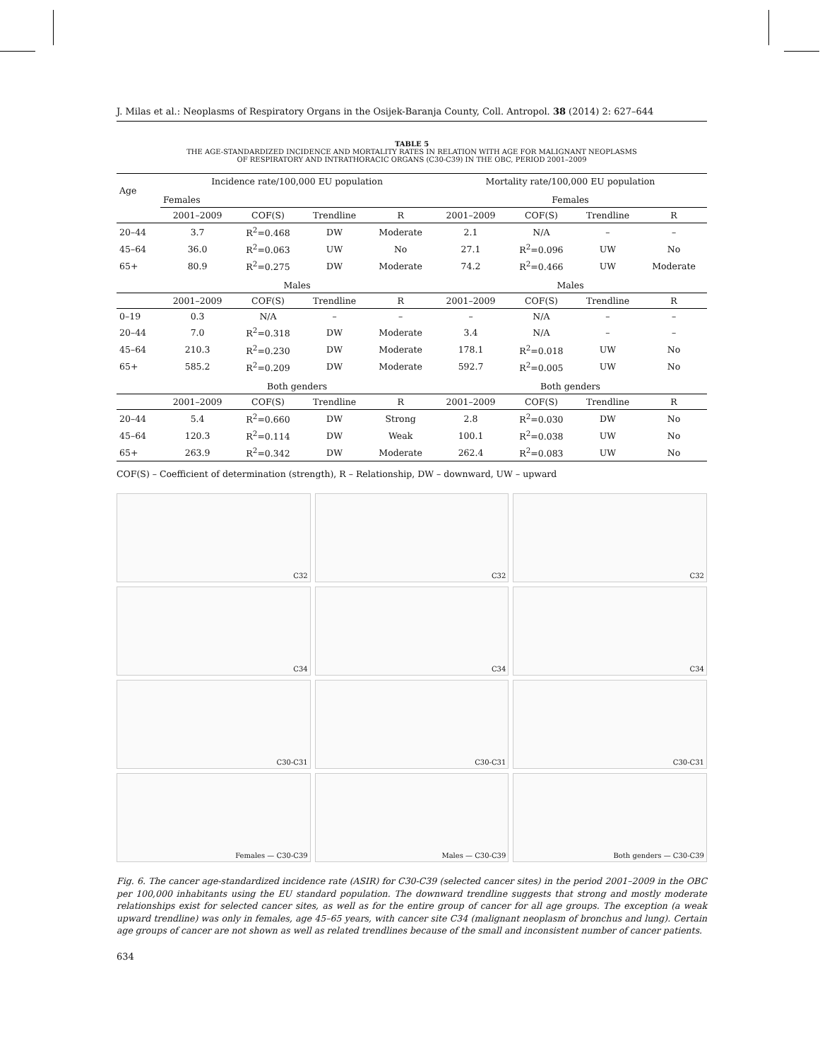J. Milas et al.: Neoplasms of Respiratory Organs in the Osijek-Baranja County, Coll. Antropol. 38 (2014) 2: 627–644
TABLE 5
THE AGE-STANDARDIZED INCIDENCE AND MORTALITY RATES IN RELATION WITH AGE FOR MALIGNANT NEOPLASMS
OF RESPIRATORY AND INTRATHORACIC ORGANS (C30-C39) IN THE OBC, PERIOD 2001–2009
| Age | Incidence rate/100,000 EU population | | | | Mortality rate/100,000 EU population | | | |
| --- | --- | --- | --- | --- | --- | --- | --- | --- |
| | Females | | | | Females | | | |
| | 2001–2009 | COF(S) | Trendline | R | 2001–2009 | COF(S) | Trendline | R |
| 20–44 | 3.7 | R<sup>2</sup>=0.468 | DW | Moderate | 2.1 | N/A | – | – |
| 45–64 | 36.0 | R<sup>2</sup>=0.063 | UW | No | 27.1 | R<sup>2</sup>=0.096 | UW | No |
| 65+ | 80.9 | R<sup>2</sup>=0.275 | DW | Moderate | 74.2 | R<sup>2</sup>=0.466 | UW | Moderate |
| | Males | | | | Males | | | |
| | 2001–2009 | COF(S) | Trendline | R | 2001–2009 | COF(S) | Trendline | R |
| 0–19 | 0.3 | N/A | – | – | – | N/A | – | – |
| 20–44 | 7.0 | R<sup>2</sup>=0.318 | DW | Moderate | 3.4 | N/A | – | – |
| 45–64 | 210.3 | R<sup>2</sup>=0.230 | DW | Moderate | 178.1 | R<sup>2</sup>=0.018 | UW | No |
| 65+ | 585.2 | R<sup>2</sup>=0.209 | DW | Moderate | 592.7 | R<sup>2</sup>=0.005 | UW | No |
| | Both genders | | | | Both genders | | | |
| | 2001–2009 | COF(S) | Trendline | R | 2001–2009 | COF(S) | Trendline | R |
| 20–44 | 5.4 | R<sup>2</sup>=0.660 | DW | Strong | 2.8 | R<sup>2</sup>=0.030 | DW | No |
| 45–64 | 120.3 | R<sup>2</sup>=0.114 | DW | Weak | 100.1 | R<sup>2</sup>=0.038 | UW | No |
| 65+ | 263.9 | R<sup>2</sup>=0.342 | DW | Moderate | 262.4 | R<sup>2</sup>=0.083 | UW | No |
COF(S) – Coefficient of determination (strength), R – Relationship, DW – downward, UW – upward
C32
C32
C32
C34
C34
C34
C30-C31
C30-C31
C30-C31
Females — C30-C39
Males — C30-C39
Both genders — C30-C39
Fig. 6. The cancer age-standardized incidence rate (ASIR) for C30-C39 (selected cancer sites) in the period 2001–2009 in the OBC per 100,000 inhabitants using the EU standard population. The downward trendline suggests that strong and mostly moderate relationships exist for selected cancer sites, as well as for the entire group of cancer for all age groups. The exception (a weak upward trendline) was only in females, age 45–65 years, with cancer site C34 (malignant neoplasm of bronchus and lung). Certain age groups of cancer are not shown as well as related trendlines because of the small and inconsistent number of cancer patients.
634